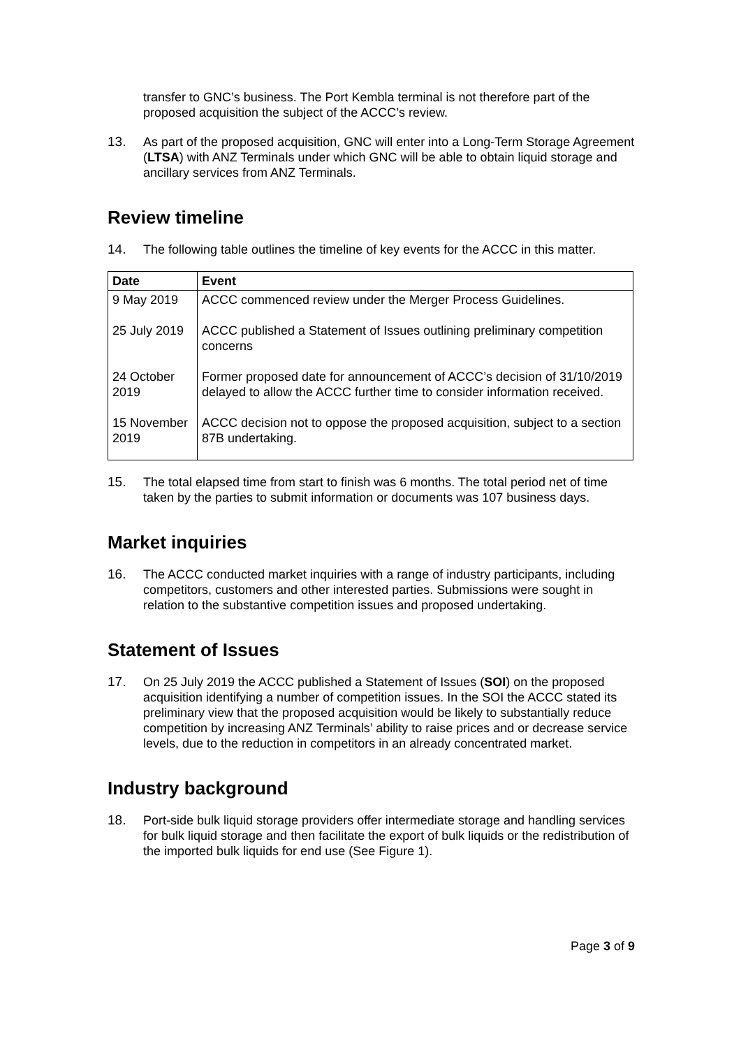transfer to GNC’s business. The Port Kembla terminal is not therefore part of the proposed acquisition the subject of the ACCC’s review.
13. As part of the proposed acquisition, GNC will enter into a Long-Term Storage Agreement (LTSA) with ANZ Terminals under which GNC will be able to obtain liquid storage and ancillary services from ANZ Terminals.
Review timeline
14. The following table outlines the timeline of key events for the ACCC in this matter.
| Date | Event |
| --- | --- |
| 9 May 2019 | ACCC commenced review under the Merger Process Guidelines. |
| 25 July 2019 | ACCC published a Statement of Issues outlining preliminary competition concerns |
| 24 October 2019 | Former proposed date for announcement of ACCC’s decision of 31/10/2019 delayed to allow the ACCC further time to consider information received. |
| 15 November 2019 | ACCC decision not to oppose the proposed acquisition, subject to a section 87B undertaking. |
15. The total elapsed time from start to finish was 6 months. The total period net of time taken by the parties to submit information or documents was 107 business days.
Market inquiries
16. The ACCC conducted market inquiries with a range of industry participants, including competitors, customers and other interested parties. Submissions were sought in relation to the substantive competition issues and proposed undertaking.
Statement of Issues
17. On 25 July 2019 the ACCC published a Statement of Issues (SOI) on the proposed acquisition identifying a number of competition issues. In the SOI the ACCC stated its preliminary view that the proposed acquisition would be likely to substantially reduce competition by increasing ANZ Terminals’ ability to raise prices and or decrease service levels, due to the reduction in competitors in an already concentrated market.
Industry background
18. Port-side bulk liquid storage providers offer intermediate storage and handling services for bulk liquid storage and then facilitate the export of bulk liquids or the redistribution of the imported bulk liquids for end use (See Figure 1).
Page 3 of 9